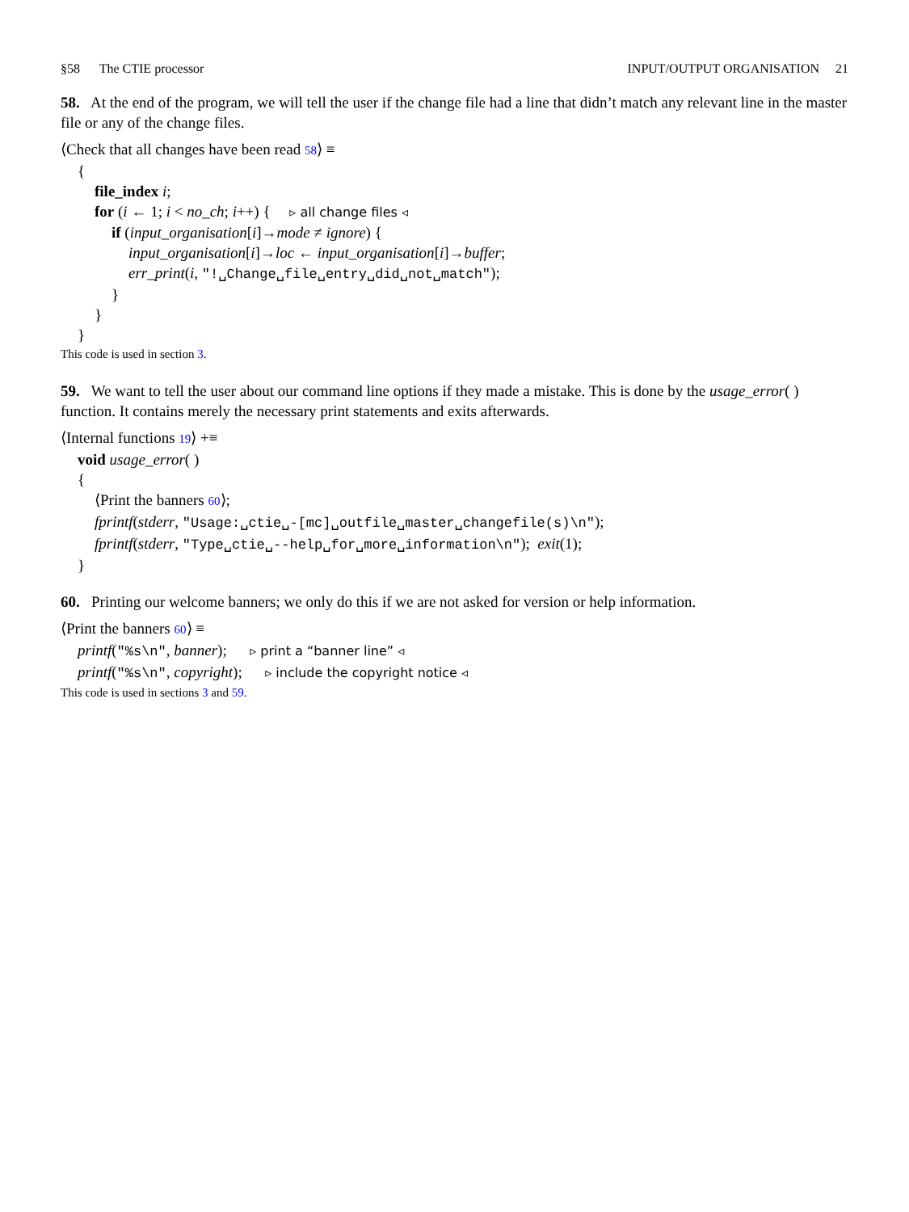§58 The CTIE processor INPUT/OUTPUT ORGANISATION 21
58. At the end of the program, we will tell the user if the change file had a line that didn’t match any relevant line in the master file or any of the change files.
⟨Check that all changes have been read 58⟩ ≡
{
file_index i;
for (i ← 1; i < no_ch; i++) { ▹ all change files ◃
if (input_organisation[i]→mode ≠ ignore) {
input_organisation[i]→loc ← input_organisation[i]→buffer;
err_print(i, "!␣Change␣file␣entry␣did␣not␣match");
}
}
}
This code is used in section 3.
59. We want to tell the user about our command line options if they made a mistake. This is done by the usage_error( ) function. It contains merely the necessary print statements and exits afterwards.
⟨Internal functions 19⟩ +≡
void usage_error( )
{
⟨Print the banners 60⟩;
fprintf(stderr, "Usage:␣ctie␣-[mc]␣outfile␣master␣changefile(s)\n");
fprintf(stderr, "Type␣ctie␣--help␣for␣more␣information\n"); exit(1);
}
60. Printing our welcome banners; we only do this if we are not asked for version or help information.
⟨Print the banners 60⟩ ≡
printf("%s\n", banner); ▹ print a “banner line” ◃
printf("%s\n", copyright); ▹ include the copyright notice ◃
This code is used in sections 3 and 59.